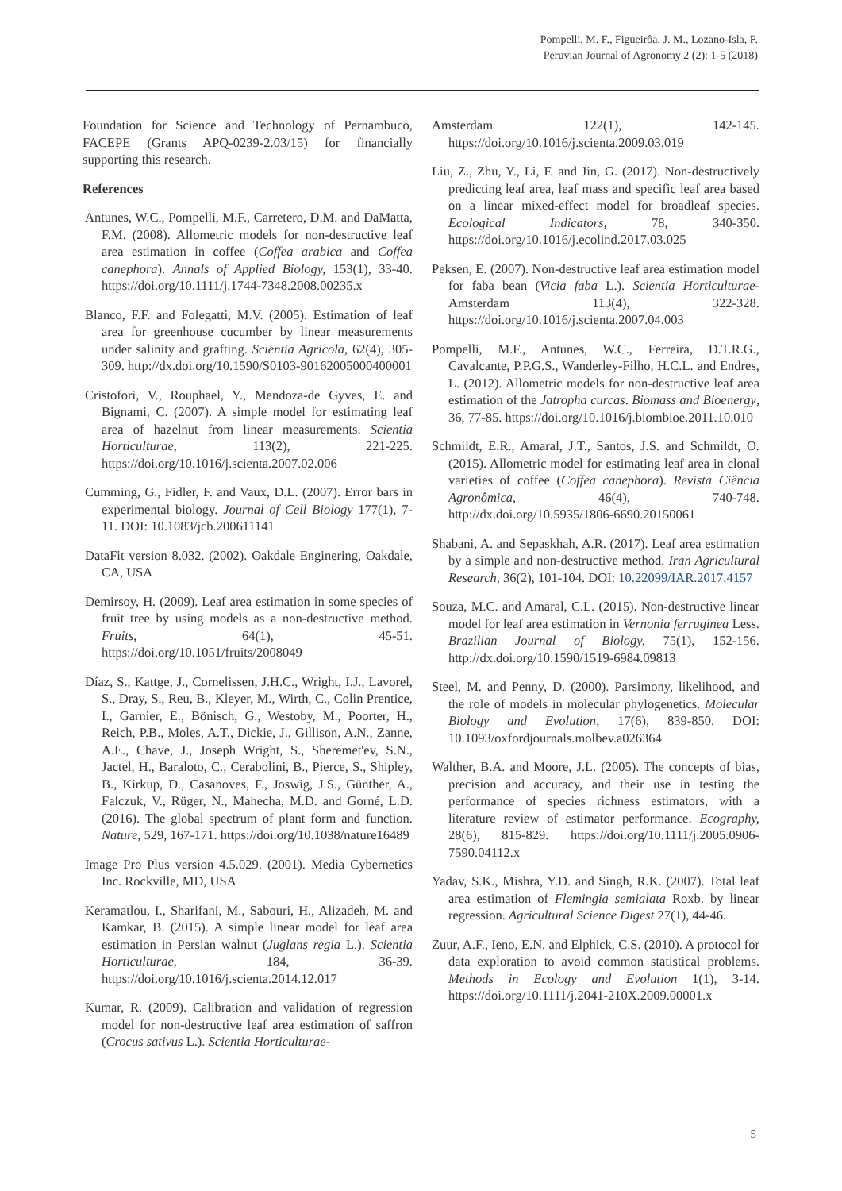Pompelli, M. F., Figueirôa, J. M., Lozano-Isla, F.
Peruvian Journal of Agronomy 2 (2): 1-5 (2018)
Foundation for Science and Technology of Pernambuco, FACEPE (Grants APQ-0239-2.03/15) for financially supporting this research.
References
Antunes, W.C., Pompelli, M.F., Carretero, D.M. and DaMatta, F.M. (2008). Allometric models for non-destructive leaf area estimation in coffee (Coffea arabica and Coffea canephora). Annals of Applied Biology, 153(1), 33-40. https://doi.org/10.1111/j.1744-7348.2008.00235.x
Blanco, F.F. and Folegatti, M.V. (2005). Estimation of leaf area for greenhouse cucumber by linear measurements under salinity and grafting. Scientia Agricola, 62(4), 305-309. http://dx.doi.org/10.1590/S0103-90162005000400001
Cristofori, V., Rouphael, Y., Mendoza-de Gyves, E. and Bignami, C. (2007). A simple model for estimating leaf area of hazelnut from linear measurements. Scientia Horticulturae, 113(2), 221-225. https://doi.org/10.1016/j.scienta.2007.02.006
Cumming, G., Fidler, F. and Vaux, D.L. (2007). Error bars in experimental biology. Journal of Cell Biology 177(1), 7-11. DOI: 10.1083/jcb.200611141
DataFit version 8.032. (2002). Oakdale Enginering, Oakdale, CA, USA
Demirsoy, H. (2009). Leaf area estimation in some species of fruit tree by using models as a non-destructive method. Fruits, 64(1), 45-51. https://doi.org/10.1051/fruits/2008049
Díaz, S., Kattge, J., Cornelissen, J.H.C., Wright, I.J., Lavorel, S., Dray, S., Reu, B., Kleyer, M., Wirth, C., Colin Prentice, I., Garnier, E., Bönisch, G., Westoby, M., Poorter, H., Reich, P.B., Moles, A.T., Dickie, J., Gillison, A.N., Zanne, A.E., Chave, J., Joseph Wright, S., Sheremet'ev, S.N., Jactel, H., Baraloto, C., Cerabolini, B., Pierce, S., Shipley, B., Kirkup, D., Casanoves, F., Joswig, J.S., Günther, A., Falczuk, V., Rüger, N., Mahecha, M.D. and Gorné, L.D. (2016). The global spectrum of plant form and function. Nature, 529, 167-171. https://doi.org/10.1038/nature16489
Image Pro Plus version 4.5.029. (2001). Media Cybernetics Inc. Rockville, MD, USA
Keramatlou, I., Sharifani, M., Sabouri, H., Alizadeh, M. and Kamkar, B. (2015). A simple linear model for leaf area estimation in Persian walnut (Juglans regia L.). Scientia Horticulturae, 184, 36-39. https://doi.org/10.1016/j.scienta.2014.12.017
Kumar, R. (2009). Calibration and validation of regression model for non-destructive leaf area estimation of saffron (Crocus sativus L.). Scientia Horticulturae-
Amsterdam 122(1), 142-145. https://doi.org/10.1016/j.scienta.2009.03.019
Liu, Z., Zhu, Y., Li, F. and Jin, G. (2017). Non-destructively predicting leaf area, leaf mass and specific leaf area based on a linear mixed-effect model for broadleaf species. Ecological Indicators, 78, 340-350. https://doi.org/10.1016/j.ecolind.2017.03.025
Peksen, E. (2007). Non-destructive leaf area estimation model for faba bean (Vicia faba L.). Scientia Horticulturae-Amsterdam 113(4), 322-328. https://doi.org/10.1016/j.scienta.2007.04.003
Pompelli, M.F., Antunes, W.C., Ferreira, D.T.R.G., Cavalcante, P.P.G.S., Wanderley-Filho, H.C.L. and Endres, L. (2012). Allometric models for non-destructive leaf area estimation of the Jatropha curcas. Biomass and Bioenergy, 36, 77-85. https://doi.org/10.1016/j.biombioe.2011.10.010
Schmildt, E.R., Amaral, J.T., Santos, J.S. and Schmildt, O. (2015). Allometric model for estimating leaf area in clonal varieties of coffee (Coffea canephora). Revista Ciência Agronômica, 46(4), 740-748. http://dx.doi.org/10.5935/1806-6690.20150061
Shabani, A. and Sepaskhah, A.R. (2017). Leaf area estimation by a simple and non-destructive method. Iran Agricultural Research, 36(2), 101-104. DOI: 10.22099/IAR.2017.4157
Souza, M.C. and Amaral, C.L. (2015). Non-destructive linear model for leaf area estimation in Vernonia ferruginea Less. Brazilian Journal of Biology, 75(1), 152-156. http://dx.doi.org/10.1590/1519-6984.09813
Steel, M. and Penny, D. (2000). Parsimony, likelihood, and the role of models in molecular phylogenetics. Molecular Biology and Evolution, 17(6), 839-850. DOI: 10.1093/oxfordjournals.molbev.a026364
Walther, B.A. and Moore, J.L. (2005). The concepts of bias, precision and accuracy, and their use in testing the performance of species richness estimators, with a literature review of estimator performance. Ecography, 28(6), 815-829. https://doi.org/10.1111/j.2005.0906-7590.04112.x
Yadav, S.K., Mishra, Y.D. and Singh, R.K. (2007). Total leaf area estimation of Flemingia semialata Roxb. by linear regression. Agricultural Science Digest 27(1), 44-46.
Zuur, A.F., Ieno, E.N. and Elphick, C.S. (2010). A protocol for data exploration to avoid common statistical problems. Methods in Ecology and Evolution 1(1), 3-14. https://doi.org/10.1111/j.2041-210X.2009.00001.x
5